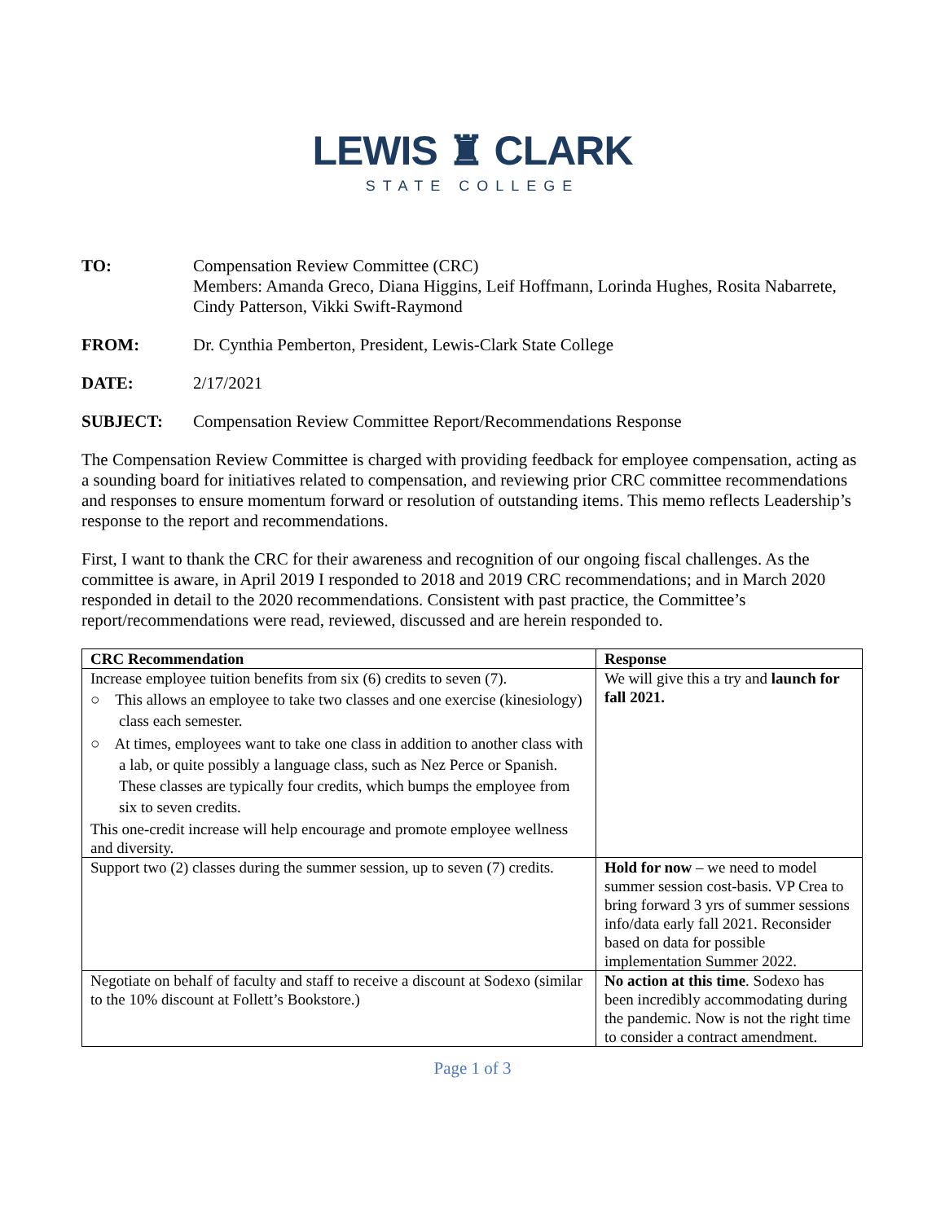LEWIS ♜ CLARK
STATE COLLEGE
TO: Compensation Review Committee (CRC)
Members: Amanda Greco, Diana Higgins, Leif Hoffmann, Lorinda Hughes, Rosita Nabarrete, Cindy Patterson, Vikki Swift-Raymond
FROM: Dr. Cynthia Pemberton, President, Lewis-Clark State College
DATE: 2/17/2021
SUBJECT: Compensation Review Committee Report/Recommendations Response
The Compensation Review Committee is charged with providing feedback for employee compensation, acting as a sounding board for initiatives related to compensation, and reviewing prior CRC committee recommendations and responses to ensure momentum forward or resolution of outstanding items. This memo reflects Leadership’s response to the report and recommendations.
First, I want to thank the CRC for their awareness and recognition of our ongoing fiscal challenges. As the committee is aware, in April 2019 I responded to 2018 and 2019 CRC recommendations; and in March 2020 responded in detail to the 2020 recommendations. Consistent with past practice, the Committee’s report/recommendations were read, reviewed, discussed and are herein responded to.
| CRC Recommendation | Response |
| --- | --- |
| Increase employee tuition benefits from six (6) credits to seven (7). ○ This allows an employee to take two classes and one exercise (kinesiology) class each semester. ○ At times, employees want to take one class in addition to another class with a lab, or quite possibly a language class, such as Nez Perce or Spanish. These classes are typically four credits, which bumps the employee from six to seven credits. This one-credit increase will help encourage and promote employee wellness and diversity. | We will give this a try and launch for fall 2021. |
| Support two (2) classes during the summer session, up to seven (7) credits. | Hold for now – we need to model summer session cost-basis. VP Crea to bring forward 3 yrs of summer sessions info/data early fall 2021. Reconsider based on data for possible implementation Summer 2022. |
| Negotiate on behalf of faculty and staff to receive a discount at Sodexo (similar to the 10% discount at Follett’s Bookstore.) | No action at this time . Sodexo has been incredibly accommodating during the pandemic. Now is not the right time to consider a contract amendment. |
Page 1 of 3